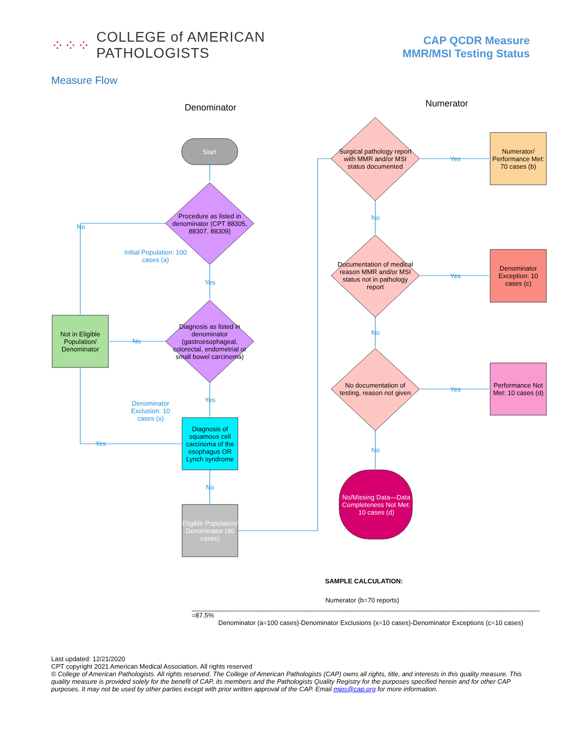⁘⁘⁘ COLLEGE of AMERICAN
PATHOLOGISTS
CAP QCDR Measure
MMR/MSI Testing Status
Measure Flow
Denominator Numerator
Start
Procedure as listed in denominator (CPT 88305, 88307, 88309)
Diagnosis as listed in denominator (gastroesophageal, colorectal, endometrial or small bowel carcinoma)
Not in Eligible Population/ Denominator
Diagnosis of squamous cell carcinoma of the esophagus OR Lynch syndrome
Eligible Population/ Denominator (90 cases)
Surgical pathology report with MMR and/or MSI status documented
Documentation of medical reason MMR and/or MSI status not in pathology report
No documentation of testing, reason not given
Numerator/ Performance Met: 70 cases (b)
Denominator Exception: 10 cases (c)
Performance Not Met: 10 cases (d)
No/Missing Data—Data Completeness Not Met: 10 cases (d)
No
No
Yes
Initial Population: 100 cases (a)
Yes
Yes
Denominator Exclusion: 10 cases (x)
No
Yes
Yes
Yes
No
No
No
SAMPLE CALCULATION:
Numerator (b=70 reports)
________________________________________________________________________________________________ =87.5%
Denominator (a=100 cases)-Denominator Exclusions (x=10 cases)-Denominator Exceptions (c=10 cases)
Last updated: 12/21/2020
CPT copyright 2021 American Medical Association. All rights reserved
© College of American Pathologists. All rights reserved. The College of American Pathologists (CAP) owns all rights, title, and interests in this quality measure. This quality measure is provided solely for the benefit of CAP, its members and the Pathologists Quality Registry for the purposes specified herein and for other CAP purposes. It may not be used by other parties except with prior written approval of the CAP. Email mips@cap.org for more information.